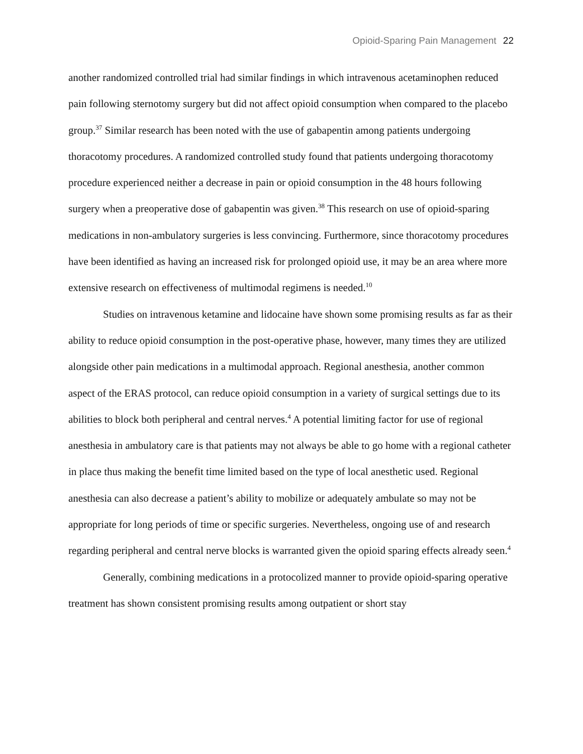Opioid-Sparing Pain Management 22
another randomized controlled trial had similar findings in which intravenous acetaminophen reduced pain following sternotomy surgery but did not affect opioid consumption when compared to the placebo group.<sup>37</sup> Similar research has been noted with the use of gabapentin among patients undergoing thoracotomy procedures. A randomized controlled study found that patients undergoing thoracotomy procedure experienced neither a decrease in pain or opioid consumption in the 48 hours following surgery when a preoperative dose of gabapentin was given.<sup>38</sup> This research on use of opioid-sparing medications in non-ambulatory surgeries is less convincing. Furthermore, since thoracotomy procedures have been identified as having an increased risk for prolonged opioid use, it may be an area where more extensive research on effectiveness of multimodal regimens is needed.<sup>10</sup>
Studies on intravenous ketamine and lidocaine have shown some promising results as far as their ability to reduce opioid consumption in the post-operative phase, however, many times they are utilized alongside other pain medications in a multimodal approach. Regional anesthesia, another common aspect of the ERAS protocol, can reduce opioid consumption in a variety of surgical settings due to its abilities to block both peripheral and central nerves.<sup>4</sup> A potential limiting factor for use of regional anesthesia in ambulatory care is that patients may not always be able to go home with a regional catheter in place thus making the benefit time limited based on the type of local anesthetic used. Regional anesthesia can also decrease a patient’s ability to mobilize or adequately ambulate so may not be appropriate for long periods of time or specific surgeries. Nevertheless, ongoing use of and research regarding peripheral and central nerve blocks is warranted given the opioid sparing effects already seen.<sup>4</sup>
Generally, combining medications in a protocolized manner to provide opioid-sparing operative treatment has shown consistent promising results among outpatient or short stay